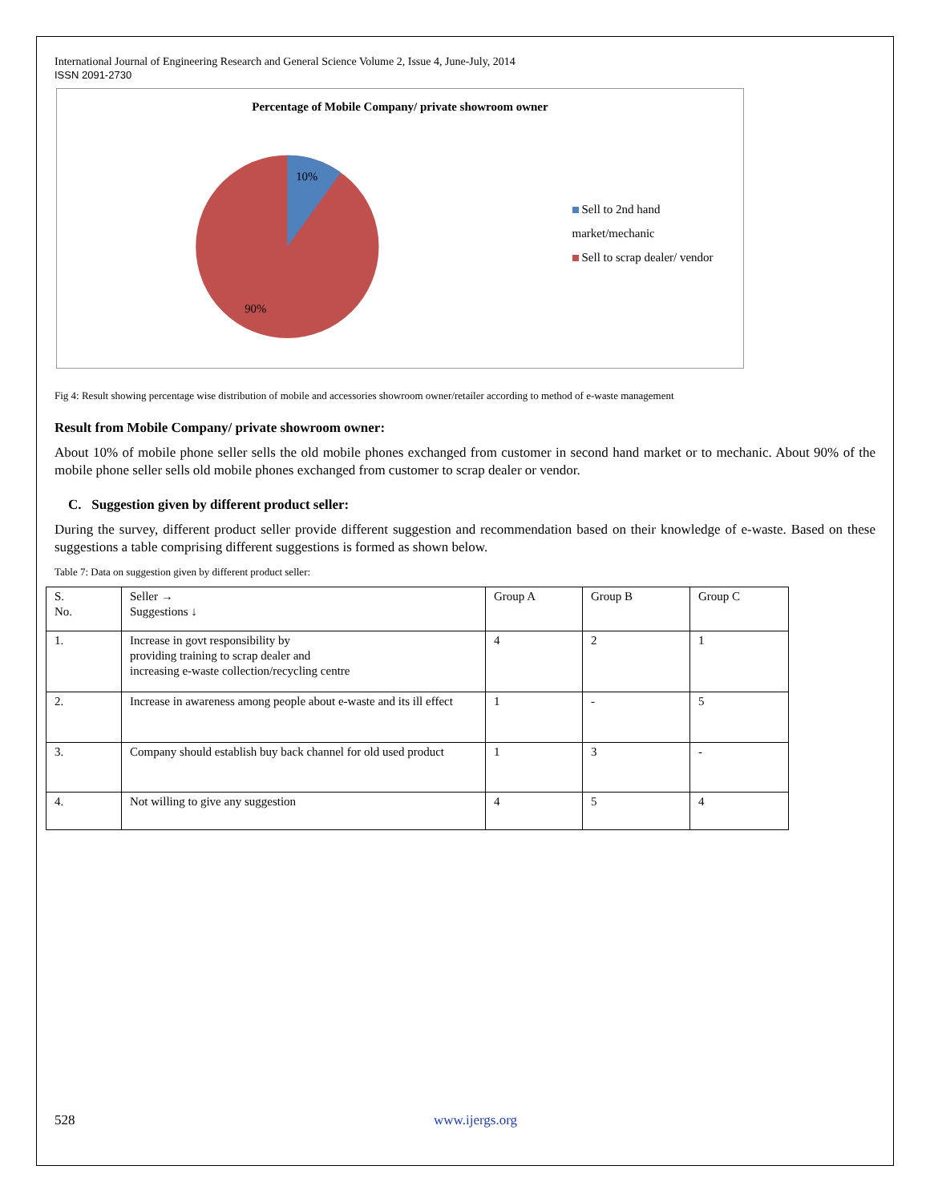International Journal of Engineering Research and General Science Volume 2, Issue 4, June-July, 2014
ISSN 2091-2730
Percentage of Mobile Company/ private showroom owner
10%
90%
Sell to 2nd hand market/mechanic
Sell to scrap dealer/ vendor
Fig 4: Result showing percentage wise distribution of mobile and accessories showroom owner/retailer according to method of e-waste management
Result from Mobile Company/ private showroom owner:
About 10% of mobile phone seller sells the old mobile phones exchanged from customer in second hand market or to mechanic. About 90% of the mobile phone seller sells old mobile phones exchanged from customer to scrap dealer or vendor.
C. Suggestion given by different product seller:
During the survey, different product seller provide different suggestion and recommendation based on their knowledge of e-waste. Based on these suggestions a table comprising different suggestions is formed as shown below.
Table 7: Data on suggestion given by different product seller:
| S. No. | Seller → Suggestions ↓ | Group A | Group B | Group C |
| 1. | Increase in govt responsibility by providing training to scrap dealer and increasing e-waste collection/recycling centre | 4 | 2 | 1 |
| 2. | Increase in awareness among people about e-waste and its ill effect | 1 | - | 5 |
| 3. | Company should establish buy back channel for old used product | 1 | 3 | - |
| 4. | Not willing to give any suggestion | 4 | 5 | 4 |
528 www.ijergs.org